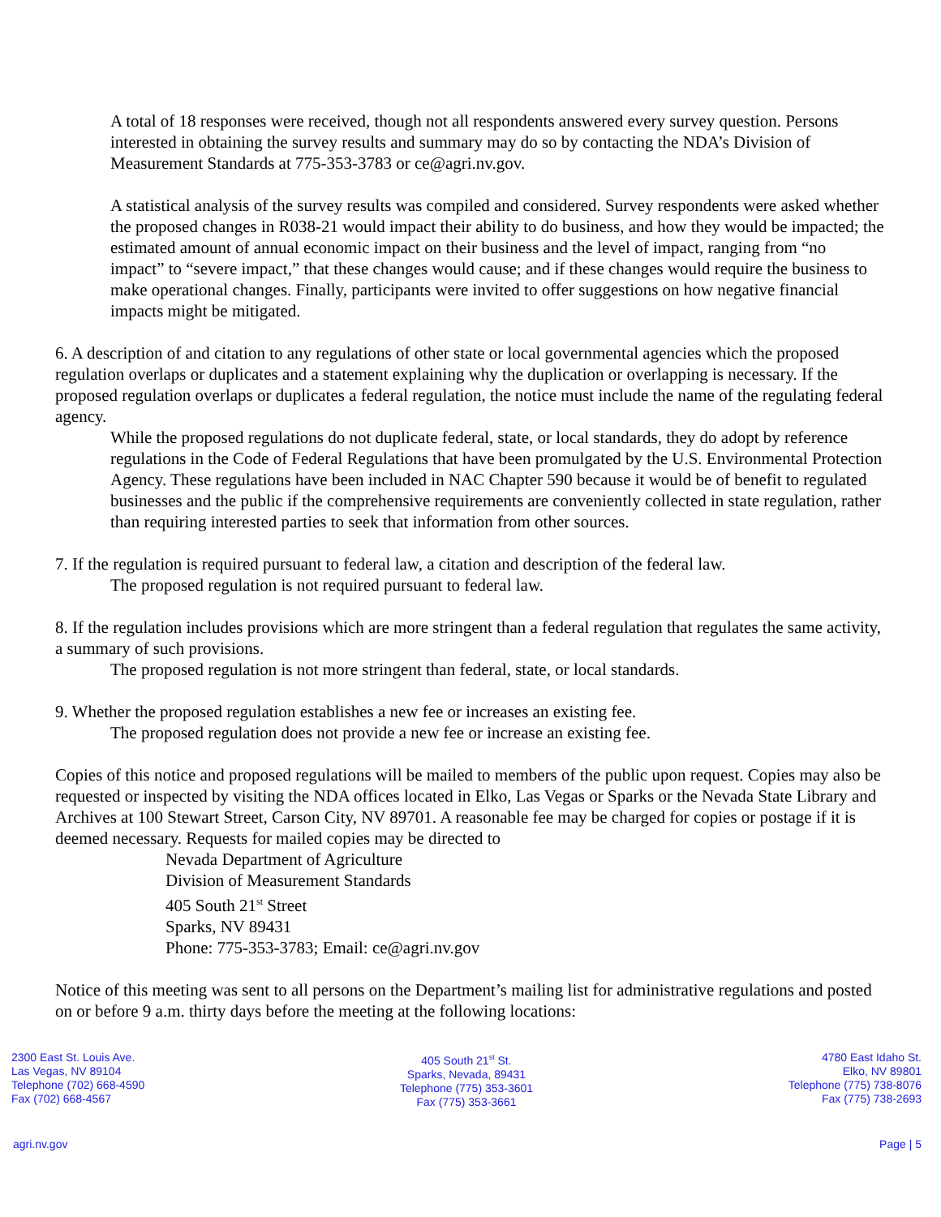A total of 18 responses were received, though not all respondents answered every survey question. Persons interested in obtaining the survey results and summary may do so by contacting the NDA’s Division of Measurement Standards at 775-353-3783 or ce@agri.nv.gov.
A statistical analysis of the survey results was compiled and considered. Survey respondents were asked whether the proposed changes in R038-21 would impact their ability to do business, and how they would be impacted; the estimated amount of annual economic impact on their business and the level of impact, ranging from “no impact” to “severe impact,” that these changes would cause; and if these changes would require the business to make operational changes. Finally, participants were invited to offer suggestions on how negative financial impacts might be mitigated.
6. A description of and citation to any regulations of other state or local governmental agencies which the proposed regulation overlaps or duplicates and a statement explaining why the duplication or overlapping is necessary. If the proposed regulation overlaps or duplicates a federal regulation, the notice must include the name of the regulating federal agency.
While the proposed regulations do not duplicate federal, state, or local standards, they do adopt by reference regulations in the Code of Federal Regulations that have been promulgated by the U.S. Environmental Protection Agency. These regulations have been included in NAC Chapter 590 because it would be of benefit to regulated businesses and the public if the comprehensive requirements are conveniently collected in state regulation, rather than requiring interested parties to seek that information from other sources.
7. If the regulation is required pursuant to federal law, a citation and description of the federal law.
The proposed regulation is not required pursuant to federal law.
8. If the regulation includes provisions which are more stringent than a federal regulation that regulates the same activity, a summary of such provisions.
The proposed regulation is not more stringent than federal, state, or local standards.
9. Whether the proposed regulation establishes a new fee or increases an existing fee.
The proposed regulation does not provide a new fee or increase an existing fee.
Copies of this notice and proposed regulations will be mailed to members of the public upon request. Copies may also be requested or inspected by visiting the NDA offices located in Elko, Las Vegas or Sparks or the Nevada State Library and Archives at 100 Stewart Street, Carson City, NV 89701. A reasonable fee may be charged for copies or postage if it is deemed necessary. Requests for mailed copies may be directed to
Nevada Department of Agriculture
Division of Measurement Standards
405 South 21<sup>st</sup> Street
Sparks, NV 89431
Phone: 775-353-3783; Email: ce@agri.nv.gov
Notice of this meeting was sent to all persons on the Department’s mailing list for administrative regulations and posted on or before 9 a.m. thirty days before the meeting at the following locations:
2300 East St. Louis Ave.
Las Vegas, NV 89104
Telephone (702) 668-4590
Fax (702) 668-4567
405 South 21<sup>st</sup> St.
Sparks, Nevada, 89431
Telephone (775) 353-3601
Fax (775) 353-3661
4780 East Idaho St.
Elko, NV 89801
Telephone (775) 738-8076
Fax (775) 738-2693
agri.nv.gov Page | 5